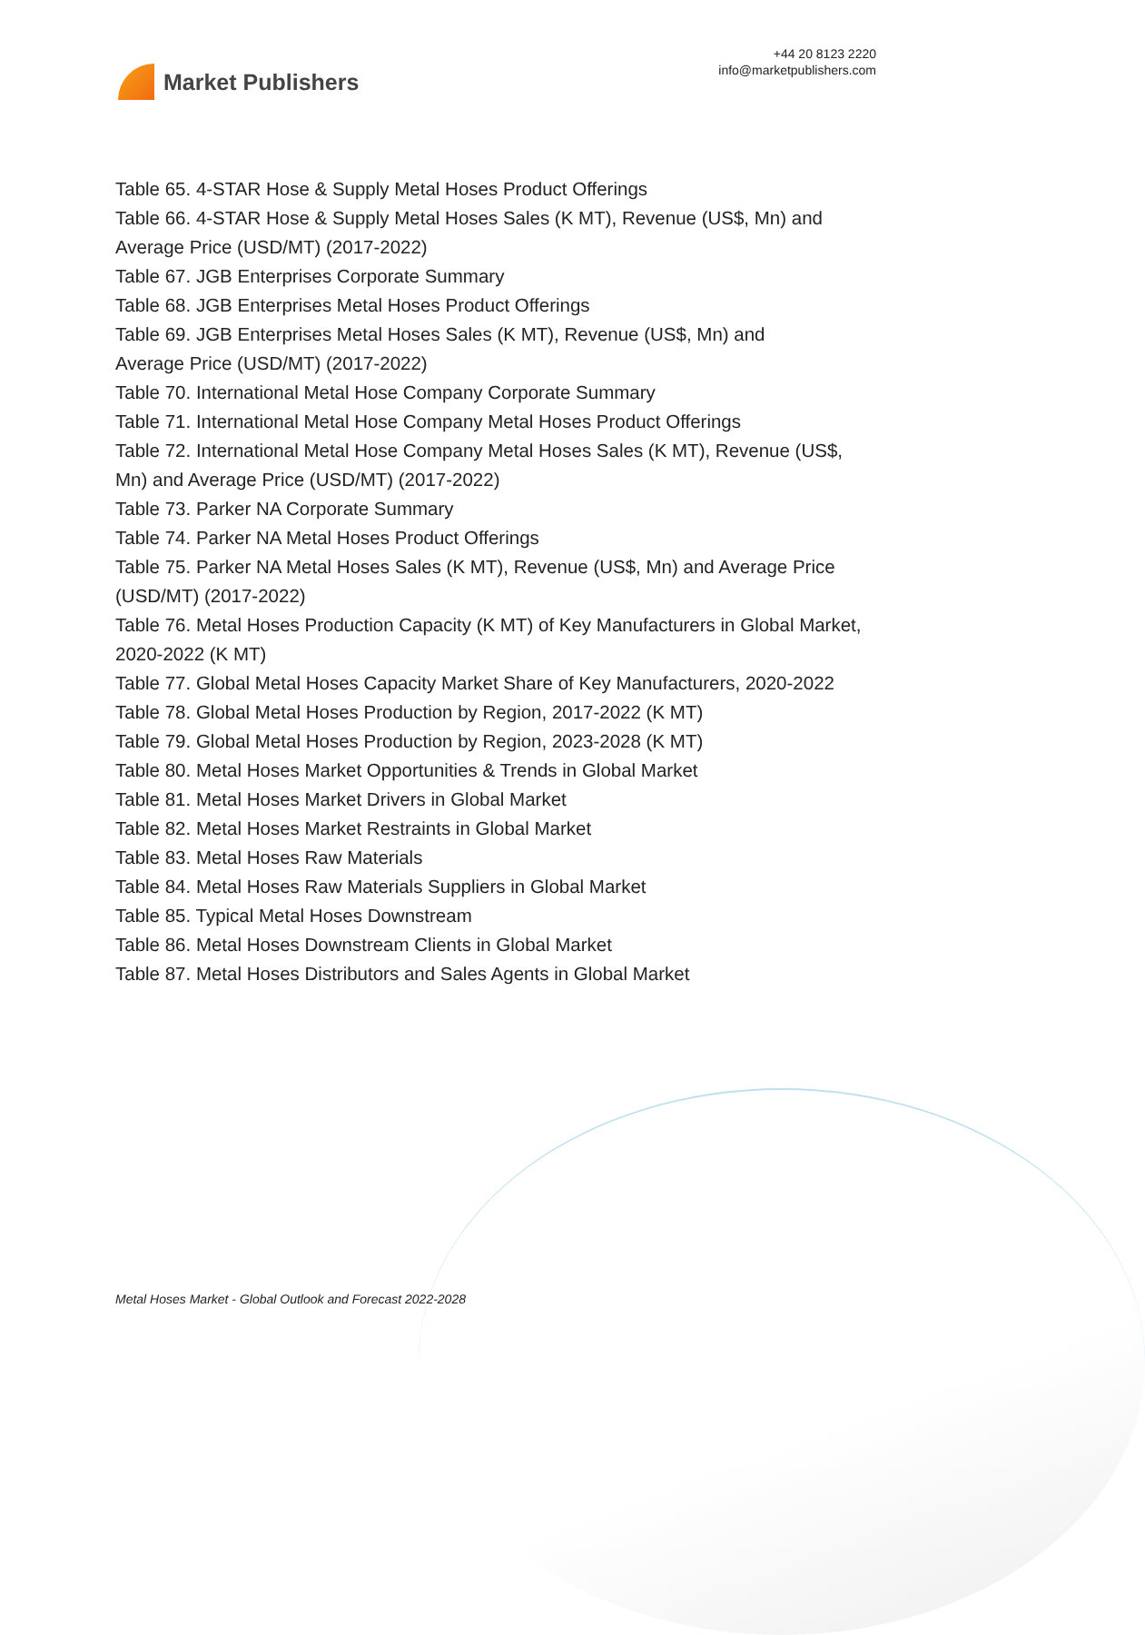Market Publishers
+44 20 8123 2220
info@marketpublishers.com
Table 65. 4-STAR Hose & Supply Metal Hoses Product Offerings
Table 66. 4-STAR Hose & Supply Metal Hoses Sales (K MT), Revenue (US$, Mn) and Average Price (USD/MT) (2017-2022)
Table 67. JGB Enterprises Corporate Summary
Table 68. JGB Enterprises Metal Hoses Product Offerings
Table 69. JGB Enterprises Metal Hoses Sales (K MT), Revenue (US$, Mn) and
Average Price (USD/MT) (2017-2022)
Table 70. International Metal Hose Company Corporate Summary
Table 71. International Metal Hose Company Metal Hoses Product Offerings
Table 72. International Metal Hose Company Metal Hoses Sales (K MT), Revenue (US$, Mn) and Average Price (USD/MT) (2017-2022)
Table 73. Parker NA Corporate Summary
Table 74. Parker NA Metal Hoses Product Offerings
Table 75. Parker NA Metal Hoses Sales (K MT), Revenue (US$, Mn) and Average Price (USD/MT) (2017-2022)
Table 76. Metal Hoses Production Capacity (K MT) of Key Manufacturers in Global Market, 2020-2022 (K MT)
Table 77. Global Metal Hoses Capacity Market Share of Key Manufacturers, 2020-2022
Table 78. Global Metal Hoses Production by Region, 2017-2022 (K MT)
Table 79. Global Metal Hoses Production by Region, 2023-2028 (K MT)
Table 80. Metal Hoses Market Opportunities & Trends in Global Market
Table 81. Metal Hoses Market Drivers in Global Market
Table 82. Metal Hoses Market Restraints in Global Market
Table 83. Metal Hoses Raw Materials
Table 84. Metal Hoses Raw Materials Suppliers in Global Market
Table 85. Typical Metal Hoses Downstream
Table 86. Metal Hoses Downstream Clients in Global Market
Table 87. Metal Hoses Distributors and Sales Agents in Global Market
Metal Hoses Market - Global Outlook and Forecast 2022-2028